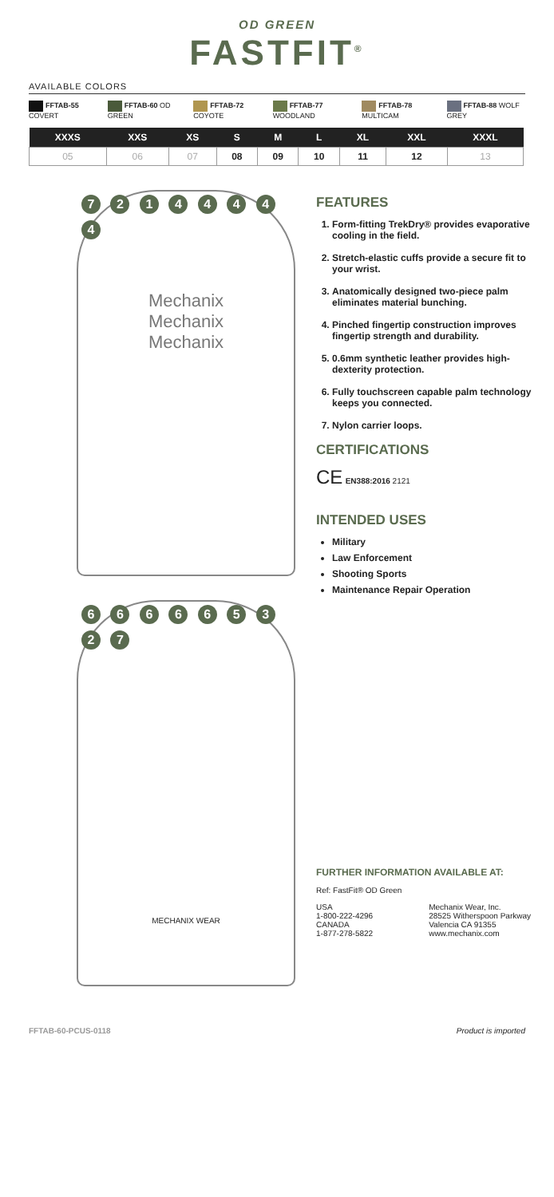OD GREEN
FASTFIT<sup>®</sup>
AVAILABLE COLORS
FFTAB-55 COVERT FFTAB-60 OD GREEN FFTAB-72 COYOTE FFTAB-77 WOODLAND FFTAB-78 MULTICAM FFTAB-88 WOLF GREY
| XXXS | XXS | XS | S | M | L | XL | XXL | XXXL |
| --- | --- | --- | --- | --- | --- | --- | --- | --- |
| 05 | 06 | 07 | 08 | 09 | 10 | 11 | 12 | 13 |
7 2 1 4 4 4 4 4
Mechanix
Mechanix
Mechanix
6 6 6 6 6 5 3 2 7
MECHANIX WEAR
FEATURES
1. Form-fitting TrekDry® provides evaporative cooling in the field.
2. Stretch-elastic cuffs provide a secure fit to your wrist.
3. Anatomically designed two-piece palm eliminates material bunching.
4. Pinched fingertip construction improves fingertip strength and durability.
5. 0.6mm synthetic leather provides high-dexterity protection.
6. Fully touchscreen capable palm technology keeps you connected.
7. Nylon carrier loops.
CERTIFICATIONS
CE EN388:2016 2121
INTENDED USES
Military
Law Enforcement
Shooting Sports
Maintenance Repair Operation
FURTHER INFORMATION AVAILABLE AT:
Ref: FastFit® OD Green
USA
1-800-222-4296
CANADA
1-877-278-5822
Mechanix Wear, Inc.
28525 Witherspoon Parkway
Valencia CA 91355
www.mechanix.com
FFTAB-60-PCUS-0118 Product is imported